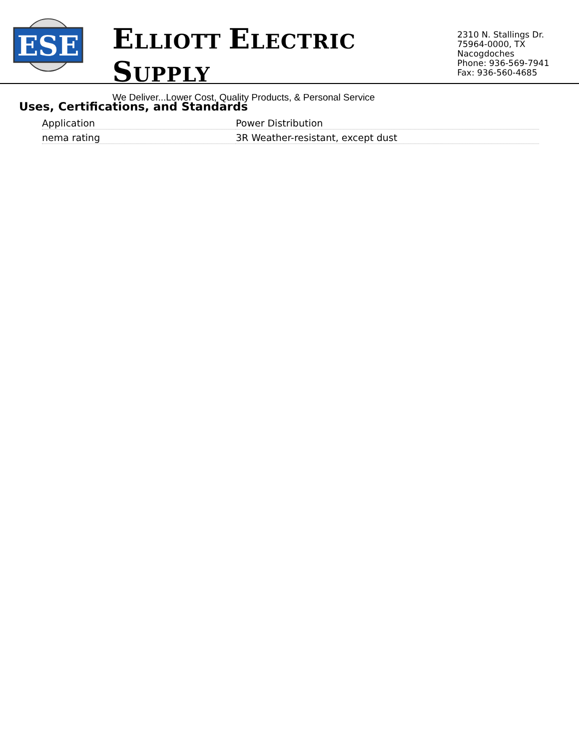ESE
ELLIOTT ELECTRIC SUPPLY
We Deliver...Lower Cost, Quality Products, & Personal Service
2310 N. Stallings Dr.
75964-0000, TX Nacogdoches
Phone: 936-569-7941
Fax: 936-560-4685
Uses, Certifications, and Standards
| Application | Power Distribution |
| nema rating | 3R Weather-resistant, except dust |